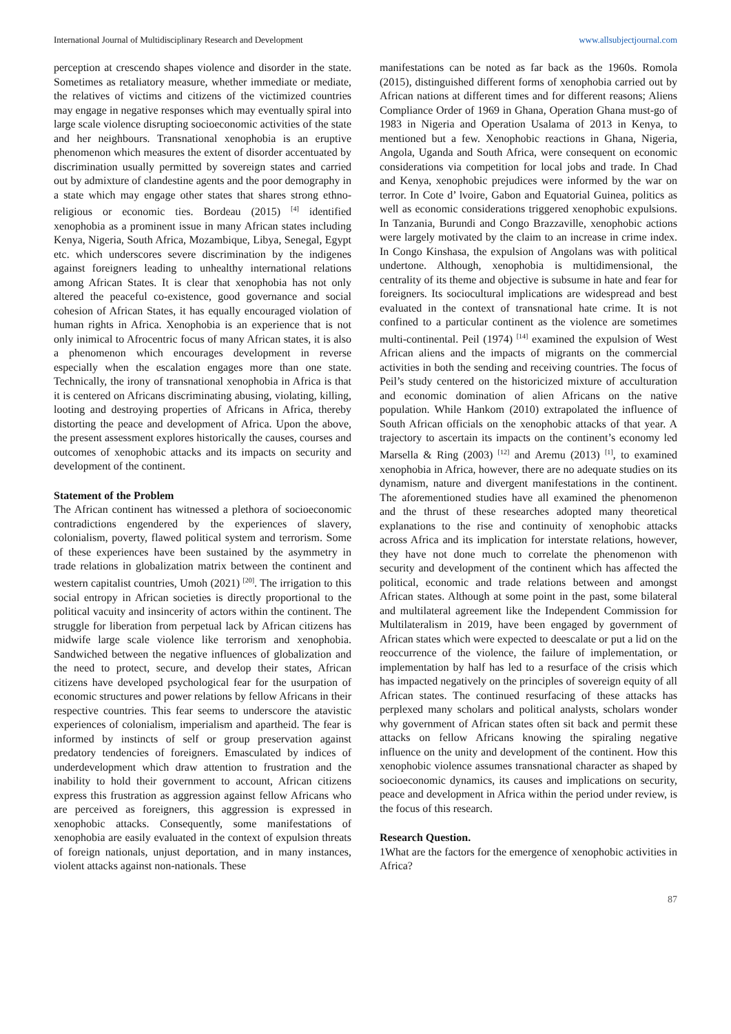International Journal of Multidisciplinary Research and Development www.allsubjectjournal.com
perception at crescendo shapes violence and disorder in the state. Sometimes as retaliatory measure, whether immediate or mediate, the relatives of victims and citizens of the victimized countries may engage in negative responses which may eventually spiral into large scale violence disrupting socioeconomic activities of the state and her neighbours. Transnational xenophobia is an eruptive phenomenon which measures the extent of disorder accentuated by discrimination usually permitted by sovereign states and carried out by admixture of clandestine agents and the poor demography in a state which may engage other states that shares strong ethno-religious or economic ties. Bordeau (2015) <sup>[4]</sup> identified xenophobia as a prominent issue in many African states including Kenya, Nigeria, South Africa, Mozambique, Libya, Senegal, Egypt etc. which underscores severe discrimination by the indigenes against foreigners leading to unhealthy international relations among African States. It is clear that xenophobia has not only altered the peaceful co-existence, good governance and social cohesion of African States, it has equally encouraged violation of human rights in Africa. Xenophobia is an experience that is not only inimical to Afrocentric focus of many African states, it is also a phenomenon which encourages development in reverse especially when the escalation engages more than one state. Technically, the irony of transnational xenophobia in Africa is that it is centered on Africans discriminating abusing, violating, killing, looting and destroying properties of Africans in Africa, thereby distorting the peace and development of Africa. Upon the above, the present assessment explores historically the causes, courses and outcomes of xenophobic attacks and its impacts on security and development of the continent.
Statement of the Problem
The African continent has witnessed a plethora of socioeconomic contradictions engendered by the experiences of slavery, colonialism, poverty, flawed political system and terrorism. Some of these experiences have been sustained by the asymmetry in trade relations in globalization matrix between the continent and western capitalist countries, Umoh (2021) <sup>[20]</sup>. The irrigation to this social entropy in African societies is directly proportional to the political vacuity and insincerity of actors within the continent. The struggle for liberation from perpetual lack by African citizens has midwife large scale violence like terrorism and xenophobia. Sandwiched between the negative influences of globalization and the need to protect, secure, and develop their states, African citizens have developed psychological fear for the usurpation of economic structures and power relations by fellow Africans in their respective countries. This fear seems to underscore the atavistic experiences of colonialism, imperialism and apartheid. The fear is informed by instincts of self or group preservation against predatory tendencies of foreigners. Emasculated by indices of underdevelopment which draw attention to frustration and the inability to hold their government to account, African citizens express this frustration as aggression against fellow Africans who are perceived as foreigners, this aggression is expressed in xenophobic attacks. Consequently, some manifestations of xenophobia are easily evaluated in the context of expulsion threats of foreign nationals, unjust deportation, and in many instances, violent attacks against non-nationals. These
manifestations can be noted as far back as the 1960s. Romola (2015), distinguished different forms of xenophobia carried out by African nations at different times and for different reasons; Aliens Compliance Order of 1969 in Ghana, Operation Ghana must-go of 1983 in Nigeria and Operation Usalama of 2013 in Kenya, to mentioned but a few. Xenophobic reactions in Ghana, Nigeria, Angola, Uganda and South Africa, were consequent on economic considerations via competition for local jobs and trade. In Chad and Kenya, xenophobic prejudices were informed by the war on terror. In Cote d’ lvoire, Gabon and Equatorial Guinea, politics as well as economic considerations triggered xenophobic expulsions. In Tanzania, Burundi and Congo Brazzaville, xenophobic actions were largely motivated by the claim to an increase in crime index. In Congo Kinshasa, the expulsion of Angolans was with political undertone. Although, xenophobia is multidimensional, the centrality of its theme and objective is subsume in hate and fear for foreigners. Its sociocultural implications are widespread and best evaluated in the context of transnational hate crime. It is not confined to a particular continent as the violence are sometimes multi-continental. Peil (1974) <sup>[14]</sup> examined the expulsion of West African aliens and the impacts of migrants on the commercial activities in both the sending and receiving countries. The focus of Peil’s study centered on the historicized mixture of acculturation and economic domination of alien Africans on the native population. While Hankom (2010) extrapolated the influence of South African officials on the xenophobic attacks of that year. A trajectory to ascertain its impacts on the continent’s economy led Marsella & Ring (2003) <sup>[12]</sup> and Aremu (2013) <sup>[1]</sup>, to examined xenophobia in Africa, however, there are no adequate studies on its dynamism, nature and divergent manifestations in the continent. The aforementioned studies have all examined the phenomenon and the thrust of these researches adopted many theoretical explanations to the rise and continuity of xenophobic attacks across Africa and its implication for interstate relations, however, they have not done much to correlate the phenomenon with security and development of the continent which has affected the political, economic and trade relations between and amongst African states. Although at some point in the past, some bilateral and multilateral agreement like the Independent Commission for Multilateralism in 2019, have been engaged by government of African states which were expected to deescalate or put a lid on the reoccurrence of the violence, the failure of implementation, or implementation by half has led to a resurface of the crisis which has impacted negatively on the principles of sovereign equity of all African states. The continued resurfacing of these attacks has perplexed many scholars and political analysts, scholars wonder why government of African states often sit back and permit these attacks on fellow Africans knowing the spiraling negative influence on the unity and development of the continent. How this xenophobic violence assumes transnational character as shaped by socioeconomic dynamics, its causes and implications on security, peace and development in Africa within the period under review, is the focus of this research.
Research Question.
1What are the factors for the emergence of xenophobic activities in Africa?
87